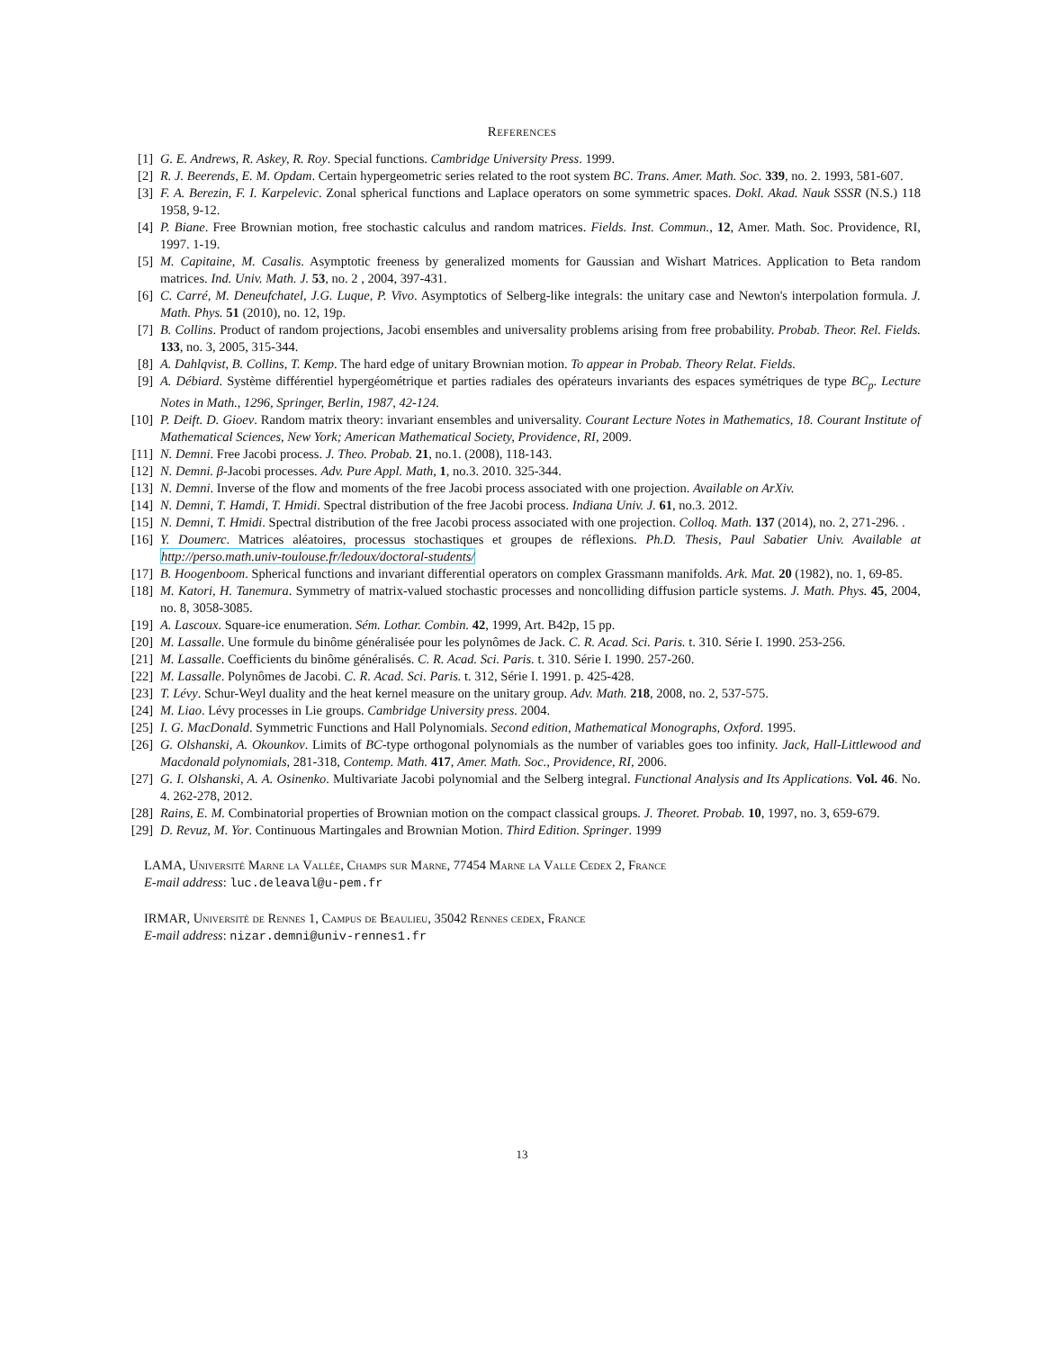References
[1] G. E. Andrews, R. Askey, R. Roy. Special functions. Cambridge University Press. 1999.
[2] R. J. Beerends, E. M. Opdam. Certain hypergeometric series related to the root system BC. Trans. Amer. Math. Soc. 339, no. 2. 1993, 581-607.
[3] F. A. Berezin, F. I. Karpelevic. Zonal spherical functions and Laplace operators on some symmetric spaces. Dokl. Akad. Nauk SSSR (N.S.) 118 1958, 9-12.
[4] P. Biane. Free Brownian motion, free stochastic calculus and random matrices. Fields. Inst. Commun., 12, Amer. Math. Soc. Providence, RI, 1997. 1-19.
[5] M. Capitaine, M. Casalis. Asymptotic freeness by generalized moments for Gaussian and Wishart Matrices. Application to Beta random matrices. Ind. Univ. Math. J. 53, no. 2 , 2004, 397-431.
[6] C. Carré, M. Deneufchatel, J.G. Luque, P. Vivo. Asymptotics of Selberg-like integrals: the unitary case and Newton's interpolation formula. J. Math. Phys. 51 (2010), no. 12, 19p.
[7] B. Collins. Product of random projections, Jacobi ensembles and universality problems arising from free probability. Probab. Theor. Rel. Fields. 133, no. 3, 2005, 315-344.
[8] A. Dahlqvist, B. Collins, T. Kemp. The hard edge of unitary Brownian motion. To appear in Probab. Theory Relat. Fields.
[9] A. Débiard. Système différentiel hypergéométrique et parties radiales des opérateurs invariants des espaces symétriques de type BC<sub>p</sub>. Lecture Notes in Math., 1296, Springer, Berlin, 1987, 42-124.
[10] P. Deift. D. Gioev. Random matrix theory: invariant ensembles and universality. Courant Lecture Notes in Mathematics, 18. Courant Institute of Mathematical Sciences, New York; American Mathematical Society, Providence, RI, 2009.
[11] N. Demni. Free Jacobi process. J. Theo. Probab. 21, no.1. (2008), 118-143.
[12] N. Demni. β-Jacobi processes. Adv. Pure Appl. Math, 1, no.3. 2010. 325-344.
[13] N. Demni. Inverse of the flow and moments of the free Jacobi process associated with one projection. Available on ArXiv.
[14] N. Demni, T. Hamdi, T. Hmidi. Spectral distribution of the free Jacobi process. Indiana Univ. J. 61, no.3. 2012.
[15] N. Demni, T. Hmidi. Spectral distribution of the free Jacobi process associated with one projection. Colloq. Math. 137 (2014), no. 2, 271-296. .
[16] Y. Doumerc. Matrices aléatoires, processus stochastiques et groupes de réflexions. Ph.D. Thesis, Paul Sabatier Univ. Available at http://perso.math.univ-toulouse.fr/ledoux/doctoral-students/
[17] B. Hoogenboom. Spherical functions and invariant differential operators on complex Grassmann manifolds. Ark. Mat. 20 (1982), no. 1, 69-85.
[18] M. Katori, H. Tanemura. Symmetry of matrix-valued stochastic processes and noncolliding diffusion particle systems. J. Math. Phys. 45, 2004, no. 8, 3058-3085.
[19] A. Lascoux. Square-ice enumeration. Sém. Lothar. Combin. 42, 1999, Art. B42p, 15 pp.
[20] M. Lassalle. Une formule du binôme généralisée pour les polynômes de Jack. C. R. Acad. Sci. Paris. t. 310. Série I. 1990. 253-256.
[21] M. Lassalle. Coefficients du binôme généralisés. C. R. Acad. Sci. Paris. t. 310. Série I. 1990. 257-260.
[22] M. Lassalle. Polynômes de Jacobi. C. R. Acad. Sci. Paris. t. 312, Série I. 1991. p. 425-428.
[23] T. Lévy. Schur-Weyl duality and the heat kernel measure on the unitary group. Adv. Math. 218, 2008, no. 2, 537-575.
[24] M. Liao. Lévy processes in Lie groups. Cambridge University press. 2004.
[25] I. G. MacDonald. Symmetric Functions and Hall Polynomials. Second edition, Mathematical Monographs, Oxford. 1995.
[26] G. Olshanski, A. Okounkov. Limits of BC-type orthogonal polynomials as the number of variables goes too infinity. Jack, Hall-Littlewood and Macdonald polynomials, 281-318, Contemp. Math. 417, Amer. Math. Soc., Providence, RI, 2006.
[27] G. I. Olshanski, A. A. Osinenko. Multivariate Jacobi polynomial and the Selberg integral. Functional Analysis and Its Applications. Vol. 46. No. 4. 262-278, 2012.
[28] Rains, E. M. Combinatorial properties of Brownian motion on the compact classical groups. J. Theoret. Probab. 10, 1997, no. 3, 659-679.
[29] D. Revuz, M. Yor. Continuous Martingales and Brownian Motion. Third Edition. Springer. 1999
LAMA, Université Marne la Vallée, Champs sur Marne, 77454 Marne la Valle Cedex 2, France
E-mail address: luc.deleaval@u-pem.fr
IRMAR, Université de Rennes 1, Campus de Beaulieu, 35042 Rennes cedex, France
E-mail address: nizar.demni@univ-rennes1.fr
13